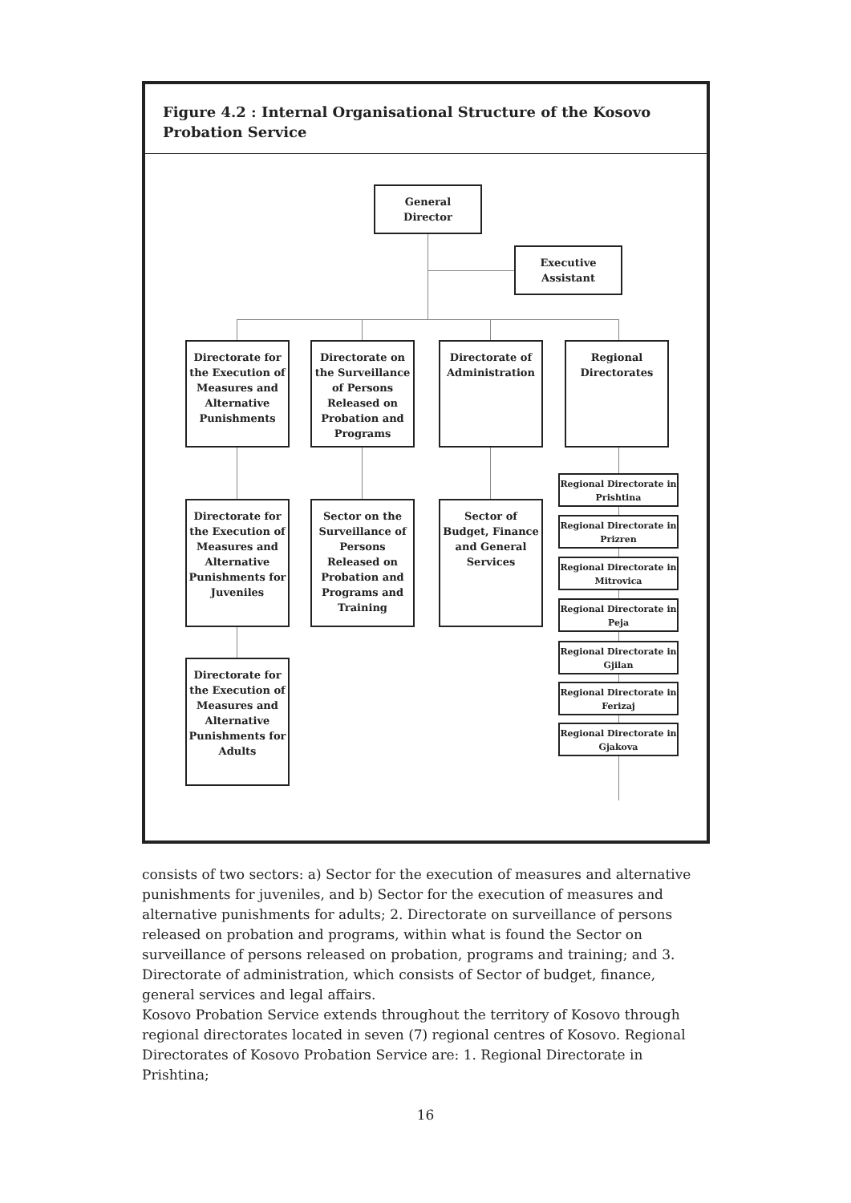Figure 4.2 : Internal Organisational Structure of the Kosovo Probation Service
General
Director
Executive
Assistant
Directorate for the Execution of Measures and Alternative Punishments
Directorate on the Surveillance of Persons Released on Probation and Programs
Directorate of Administration
Regional Directorates
Directorate for the Execution of Measures and Alternative Punishments for Juveniles
Sector on the Surveillance of Persons Released on Probation and Programs and Training
Sector of Budget, Finance and General Services
Directorate for the Execution of Measures and Alternative Punishments for Adults
Regional Directorate in Prishtina
Regional Directorate in Prizren
Regional Directorate in Mitrovica
Regional Directorate in Peja
Regional Directorate in Gjilan
Regional Directorate in Ferizaj
Regional Directorate in Gjakova
consists of two sectors: a) Sector for the execution of measures and alternative punishments for juveniles, and b) Sector for the execution of measures and alternative punishments for adults; 2. Directorate on surveillance of persons released on probation and programs, within what is found the Sector on surveillance of persons released on probation, programs and training; and 3. Directorate of administration, which consists of Sector of budget, finance, general services and legal affairs.
Kosovo Probation Service extends throughout the territory of Kosovo through regional directorates located in seven (7) regional centres of Kosovo. Regional Directorates of Kosovo Probation Service are: 1. Regional Directorate in Prishtina;
16